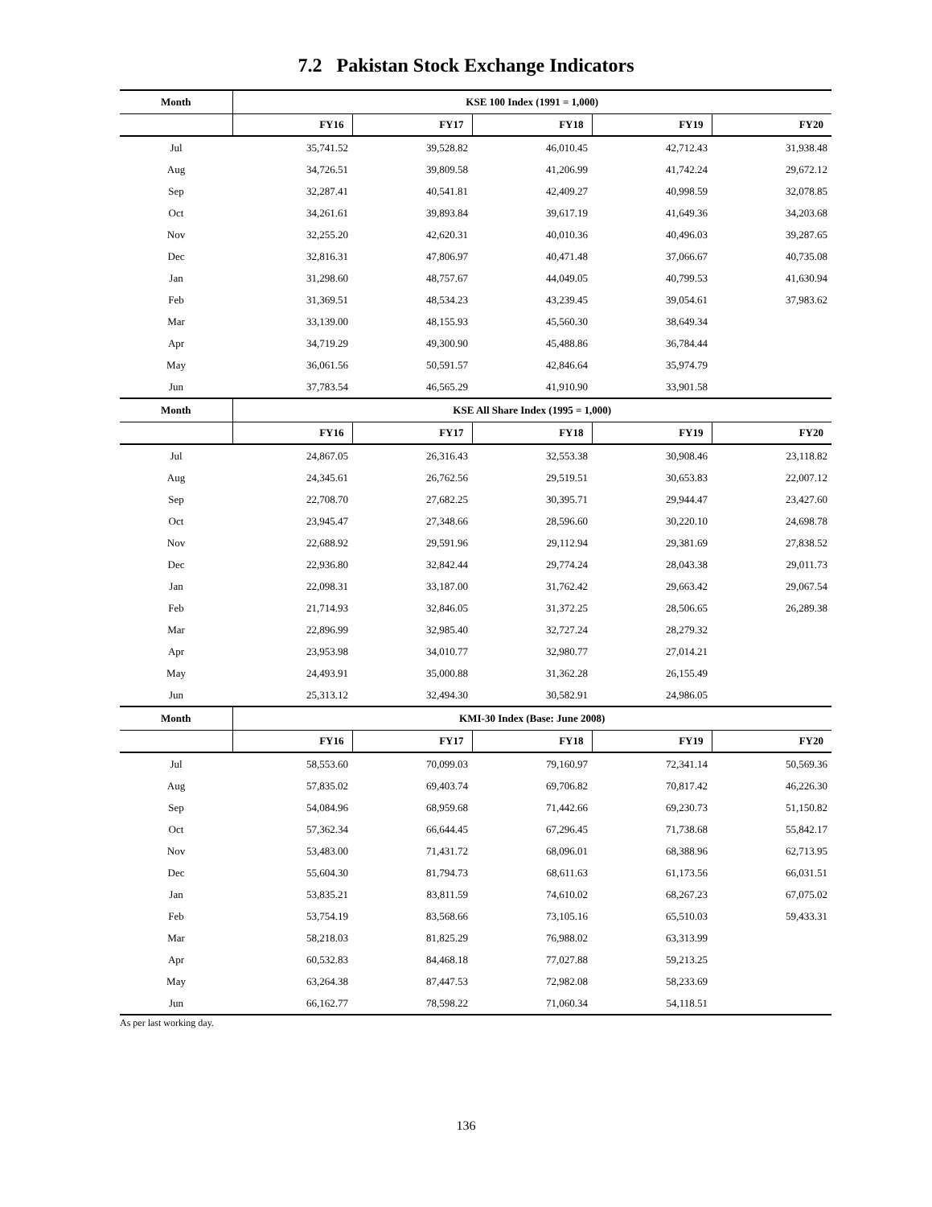7.2 Pakistan Stock Exchange Indicators
| Month | KSE 100 Index (1991 = 1,000) | | | | |
| --- | --- | --- | --- | --- | --- |
| | FY16 | FY17 | FY18 | FY19 | FY20 |
| Jul | 35,741.52 | 39,528.82 | 46,010.45 | 42,712.43 | 31,938.48 |
| Aug | 34,726.51 | 39,809.58 | 41,206.99 | 41,742.24 | 29,672.12 |
| Sep | 32,287.41 | 40,541.81 | 42,409.27 | 40,998.59 | 32,078.85 |
| Oct | 34,261.61 | 39,893.84 | 39,617.19 | 41,649.36 | 34,203.68 |
| Nov | 32,255.20 | 42,620.31 | 40,010.36 | 40,496.03 | 39,287.65 |
| Dec | 32,816.31 | 47,806.97 | 40,471.48 | 37,066.67 | 40,735.08 |
| Jan | 31,298.60 | 48,757.67 | 44,049.05 | 40,799.53 | 41,630.94 |
| Feb | 31,369.51 | 48,534.23 | 43,239.45 | 39,054.61 | 37,983.62 |
| Mar | 33,139.00 | 48,155.93 | 45,560.30 | 38,649.34 | |
| Apr | 34,719.29 | 49,300.90 | 45,488.86 | 36,784.44 | |
| May | 36,061.56 | 50,591.57 | 42,846.64 | 35,974.79 | |
| Jun | 37,783.54 | 46,565.29 | 41,910.90 | 33,901.58 | |
| Month | KSE All Share Index (1995 = 1,000) | | | | |
| | FY16 | FY17 | FY18 | FY19 | FY20 |
| Jul | 24,867.05 | 26,316.43 | 32,553.38 | 30,908.46 | 23,118.82 |
| Aug | 24,345.61 | 26,762.56 | 29,519.51 | 30,653.83 | 22,007.12 |
| Sep | 22,708.70 | 27,682.25 | 30,395.71 | 29,944.47 | 23,427.60 |
| Oct | 23,945.47 | 27,348.66 | 28,596.60 | 30,220.10 | 24,698.78 |
| Nov | 22,688.92 | 29,591.96 | 29,112.94 | 29,381.69 | 27,838.52 |
| Dec | 22,936.80 | 32,842.44 | 29,774.24 | 28,043.38 | 29,011.73 |
| Jan | 22,098.31 | 33,187.00 | 31,762.42 | 29,663.42 | 29,067.54 |
| Feb | 21,714.93 | 32,846.05 | 31,372.25 | 28,506.65 | 26,289.38 |
| Mar | 22,896.99 | 32,985.40 | 32,727.24 | 28,279.32 | |
| Apr | 23,953.98 | 34,010.77 | 32,980.77 | 27,014.21 | |
| May | 24,493.91 | 35,000.88 | 31,362.28 | 26,155.49 | |
| Jun | 25,313.12 | 32,494.30 | 30,582.91 | 24,986.05 | |
| Month | KMI-30 Index (Base: June 2008) | | | | |
| | FY16 | FY17 | FY18 | FY19 | FY20 |
| Jul | 58,553.60 | 70,099.03 | 79,160.97 | 72,341.14 | 50,569.36 |
| Aug | 57,835.02 | 69,403.74 | 69,706.82 | 70,817.42 | 46,226.30 |
| Sep | 54,084.96 | 68,959.68 | 71,442.66 | 69,230.73 | 51,150.82 |
| Oct | 57,362.34 | 66,644.45 | 67,296.45 | 71,738.68 | 55,842.17 |
| Nov | 53,483.00 | 71,431.72 | 68,096.01 | 68,388.96 | 62,713.95 |
| Dec | 55,604.30 | 81,794.73 | 68,611.63 | 61,173.56 | 66,031.51 |
| Jan | 53,835.21 | 83,811.59 | 74,610.02 | 68,267.23 | 67,075.02 |
| Feb | 53,754.19 | 83,568.66 | 73,105.16 | 65,510.03 | 59,433.31 |
| Mar | 58,218.03 | 81,825.29 | 76,988.02 | 63,313.99 | |
| Apr | 60,532.83 | 84,468.18 | 77,027.88 | 59,213.25 | |
| May | 63,264.38 | 87,447.53 | 72,982.08 | 58,233.69 | |
| Jun | 66,162.77 | 78,598.22 | 71,060.34 | 54,118.51 | |
As per last working day.
136